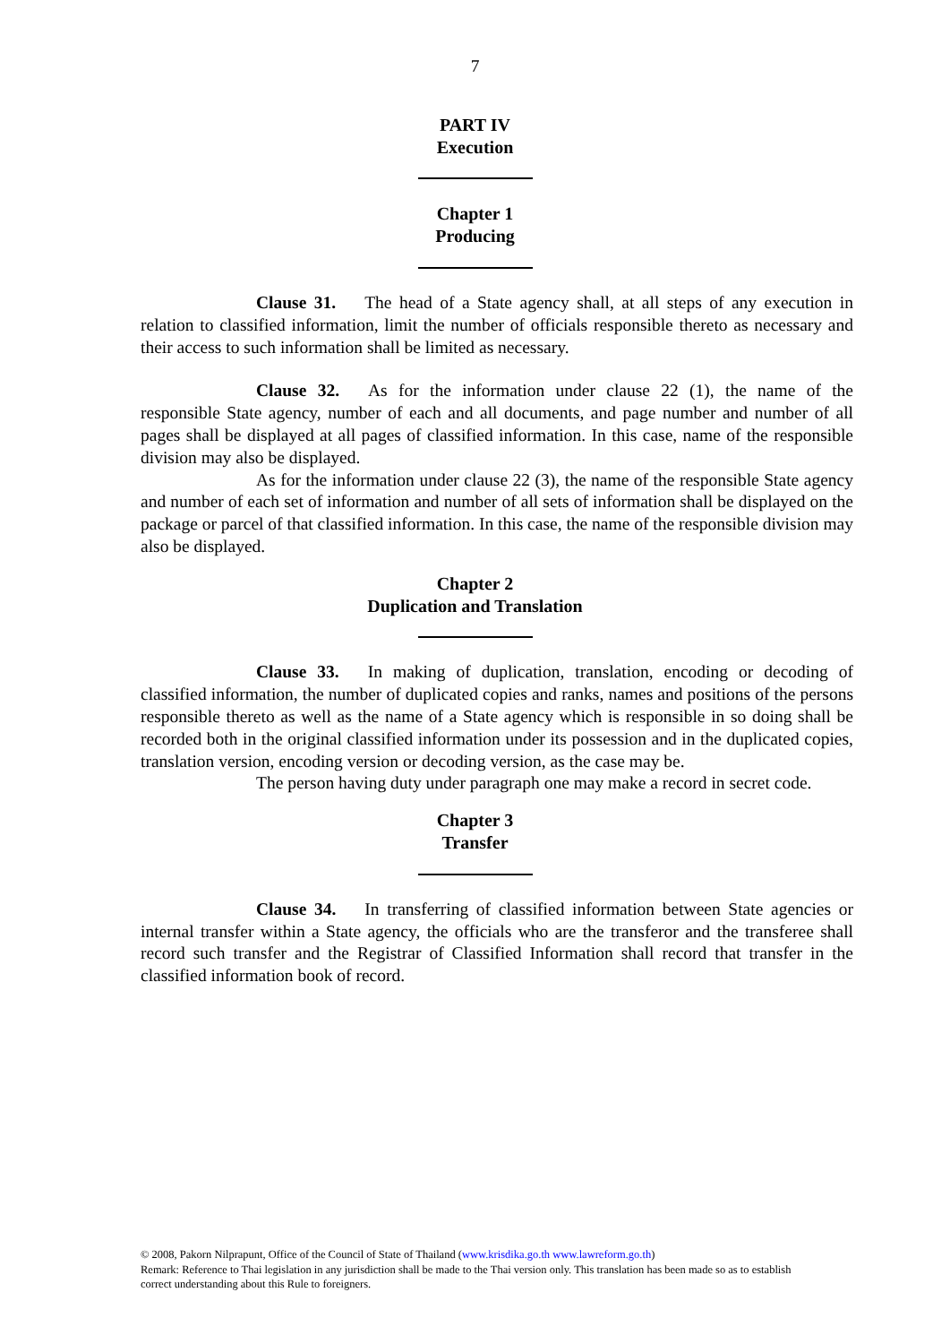7
PART IV
Execution
Chapter 1
Producing
Clause 31. The head of a State agency shall, at all steps of any execution in relation to classified information, limit the number of officials responsible thereto as necessary and their access to such information shall be limited as necessary.
Clause 32. As for the information under clause 22 (1), the name of the responsible State agency, number of each and all documents, and page number and number of all pages shall be displayed at all pages of classified information. In this case, name of the responsible division may also be displayed.
As for the information under clause 22 (3), the name of the responsible State agency and number of each set of information and number of all sets of information shall be displayed on the package or parcel of that classified information. In this case, the name of the responsible division may also be displayed.
Chapter 2
Duplication and Translation
Clause 33. In making of duplication, translation, encoding or decoding of classified information, the number of duplicated copies and ranks, names and positions of the persons responsible thereto as well as the name of a State agency which is responsible in so doing shall be recorded both in the original classified information under its possession and in the duplicated copies, translation version, encoding version or decoding version, as the case may be.
The person having duty under paragraph one may make a record in secret code.
Chapter 3
Transfer
Clause 34. In transferring of classified information between State agencies or internal transfer within a State agency, the officials who are the transferor and the transferee shall record such transfer and the Registrar of Classified Information shall record that transfer in the classified information book of record.
© 2008, Pakorn Nilprapunt, Office of the Council of State of Thailand (www.krisdika.go.th www.lawreform.go.th)
Remark: Reference to Thai legislation in any jurisdiction shall be made to the Thai version only. This translation has been made so as to establish correct understanding about this Rule to foreigners.